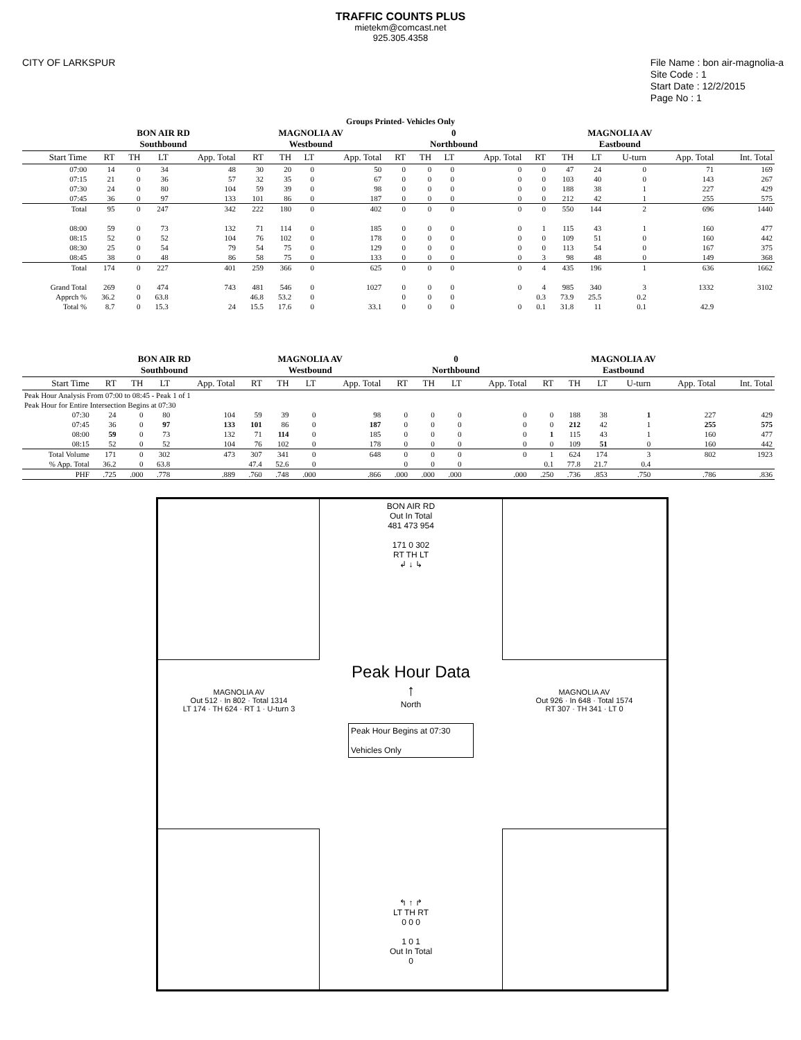TRAFFIC COUNTS PLUS
mietekm@comcast.net
925.305.4358
CITY OF LARKSPUR File Name : bon air-magnolia-a
Site Code : 1
Start Date : 12/2/2015
Page No : 1
Groups Printed- Vehicles Only
| | BON AIR RD Southbound | | | | MAGNOLIA AV Westbound | | | | 0 Northbound | | | | MAGNOLIA AV Eastbound | | | | | |
| --- | --- | --- | --- | --- | --- | --- | --- | --- | --- | --- | --- | --- | --- | --- | --- | --- | --- | --- |
| Start Time | RT | TH | LT | App. Total | RT | TH | LT | App. Total | RT | TH | LT | App. Total | RT | TH | LT | U-turn | App. Total | Int. Total |
| 07:00 | 14 | 0 | 34 | 48 | 30 | 20 | 0 | 50 | 0 | 0 | 0 | 0 | 0 | 47 | 24 | 0 | 71 | 169 |
| 07:15 | 21 | 0 | 36 | 57 | 32 | 35 | 0 | 67 | 0 | 0 | 0 | 0 | 0 | 103 | 40 | 0 | 143 | 267 |
| 07:30 | 24 | 0 | 80 | 104 | 59 | 39 | 0 | 98 | 0 | 0 | 0 | 0 | 0 | 188 | 38 | 1 | 227 | 429 |
| 07:45 | 36 | 0 | 97 | 133 | 101 | 86 | 0 | 187 | 0 | 0 | 0 | 0 | 0 | 212 | 42 | 1 | 255 | 575 |
| Total | 95 | 0 | 247 | 342 | 222 | 180 | 0 | 402 | 0 | 0 | 0 | 0 | 0 | 550 | 144 | 2 | 696 | 1440 |
| 08:00 | 59 | 0 | 73 | 132 | 71 | 114 | 0 | 185 | 0 | 0 | 0 | 0 | 1 | 115 | 43 | 1 | 160 | 477 |
| 08:15 | 52 | 0 | 52 | 104 | 76 | 102 | 0 | 178 | 0 | 0 | 0 | 0 | 0 | 109 | 51 | 0 | 160 | 442 |
| 08:30 | 25 | 0 | 54 | 79 | 54 | 75 | 0 | 129 | 0 | 0 | 0 | 0 | 0 | 113 | 54 | 0 | 167 | 375 |
| 08:45 | 38 | 0 | 48 | 86 | 58 | 75 | 0 | 133 | 0 | 0 | 0 | 0 | 3 | 98 | 48 | 0 | 149 | 368 |
| Total | 174 | 0 | 227 | 401 | 259 | 366 | 0 | 625 | 0 | 0 | 0 | 0 | 4 | 435 | 196 | 1 | 636 | 1662 |
| Grand Total | 269 | 0 | 474 | 743 | 481 | 546 | 0 | 1027 | 0 | 0 | 0 | 0 | 4 | 985 | 340 | 3 | 1332 | 3102 |
| Apprch % | 36.2 | 0 | 63.8 | | 46.8 | 53.2 | 0 | | 0 | 0 | 0 | | 0.3 | 73.9 | 25.5 | 0.2 | | |
| Total % | 8.7 | 0 | 15.3 | 24 | 15.5 | 17.6 | 0 | 33.1 | 0 | 0 | 0 | 0 | 0.1 | 31.8 | 11 | 0.1 | 42.9 | |
| | BON AIR RD Southbound | | | | MAGNOLIA AV Westbound | | | | 0 Northbound | | | | MAGNOLIA AV Eastbound | | | | | |
| --- | --- | --- | --- | --- | --- | --- | --- | --- | --- | --- | --- | --- | --- | --- | --- | --- | --- | --- |
| Start Time | RT | TH | LT | App. Total | RT | TH | LT | App. Total | RT | TH | LT | App. Total | RT | TH | LT | U-turn | App. Total | Int. Total |
| Peak Hour Analysis From 07:00 to 08:45 - Peak 1 of 1 | | | | | | | | | | | | | | | | | | |
| Peak Hour for Entire Intersection Begins at 07:30 | | | | | | | | | | | | | | | | | | |
| 07:30 | 24 | 0 | 80 | 104 | 59 | 39 | 0 | 98 | 0 | 0 | 0 | 0 | 0 | 188 | 38 | 1 | 227 | 429 |
| 07:45 | 36 | 0 | 97 | 133 | 101 | 86 | 0 | 187 | 0 | 0 | 0 | 0 | 0 | 212 | 42 | 1 | 255 | 575 |
| 08:00 | 59 | 0 | 73 | 132 | 71 | 114 | 0 | 185 | 0 | 0 | 0 | 0 | 1 | 115 | 43 | 1 | 160 | 477 |
| 08:15 | 52 | 0 | 52 | 104 | 76 | 102 | 0 | 178 | 0 | 0 | 0 | 0 | 0 | 109 | 51 | 0 | 160 | 442 |
| Total Volume | 171 | 0 | 302 | 473 | 307 | 341 | 0 | 648 | 0 | 0 | 0 | 0 | 1 | 624 | 174 | 3 | 802 | 1923 |
| % App. Total | 36.2 | 0 | 63.8 | | 47.4 | 52.6 | 0 | | 0 | 0 | 0 | | 0.1 | 77.8 | 21.7 | 0.4 | | |
| PHF | .725 | .000 | .778 | .889 | .760 | .748 | .000 | .866 | .000 | .000 | .000 | .000 | .250 | .736 | .853 | .750 | .786 | .836 |
BON AIR RD
Out In Total
481 473 954
171 0 302
RT TH LT
↲ ↓ ↳
MAGNOLIA AV
Out 512 · In 802 · Total 1314
LT 174 · TH 624 · RT 1 · U-turn 3
Peak Hour Data
↑
North
Peak Hour Begins at 07:30
Vehicles Only
MAGNOLIA AV
Out 926 · In 648 · Total 1574
RT 307 · TH 341 · LT 0
↰ ↑ ↱
LT TH RT
0 0 0
1 0 1
Out In Total
0